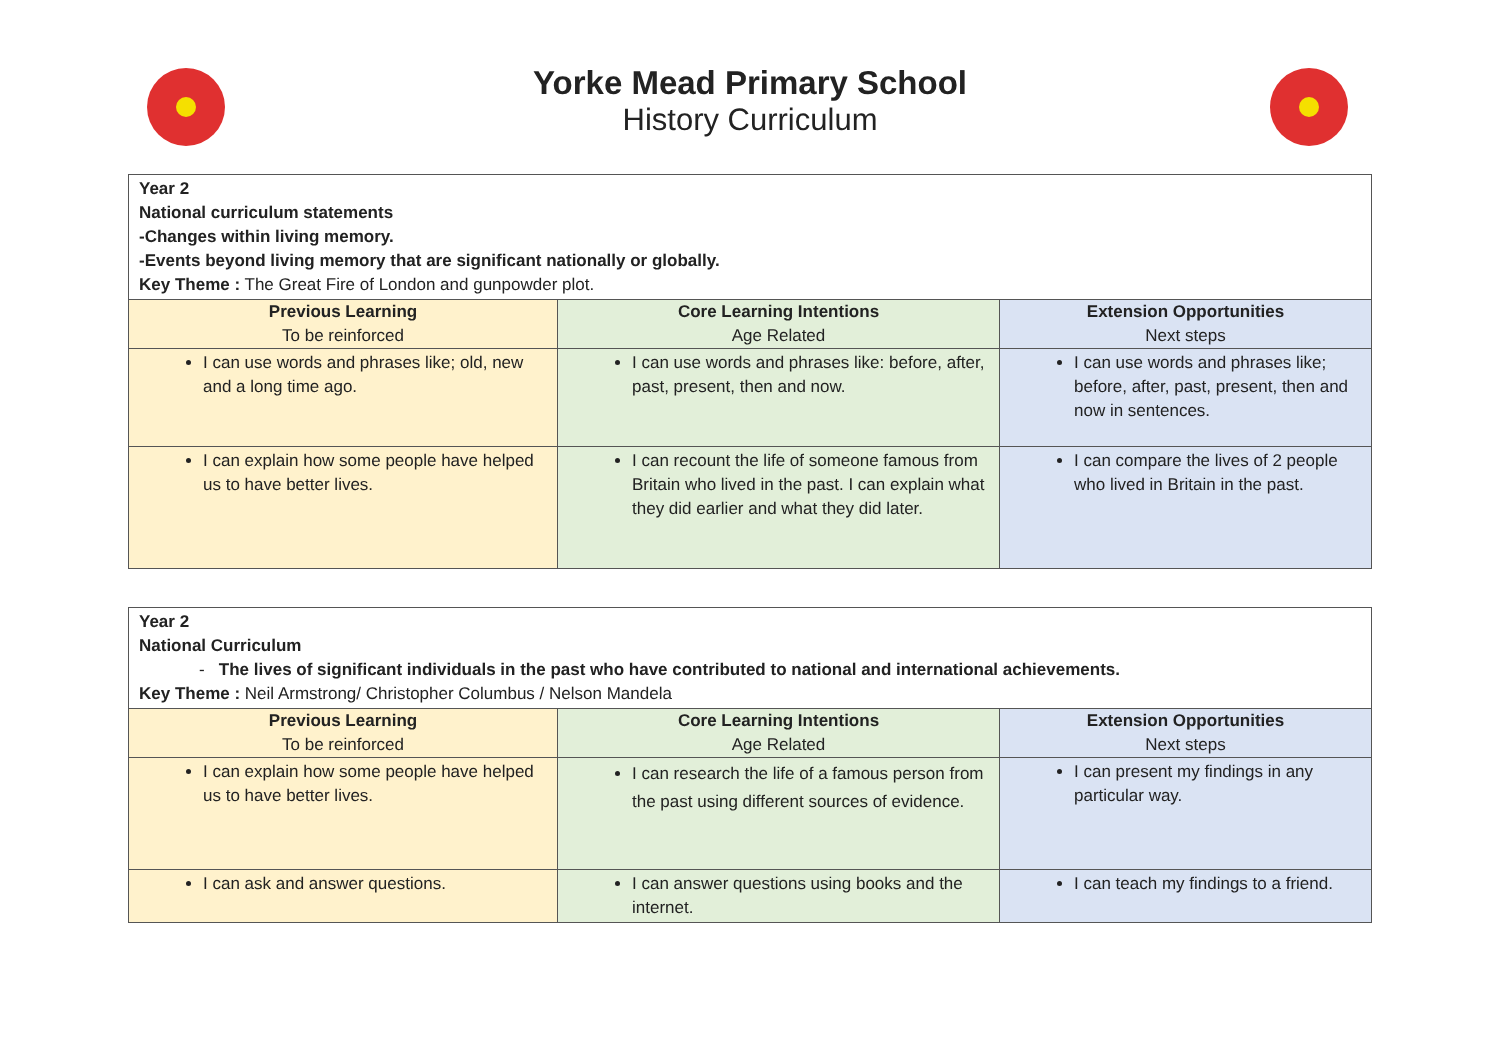Yorke Mead Primary School
History Curriculum
| Year 2 National curriculum statements -Changes within living memory. -Events beyond living memory that are significant nationally or globally. Key Theme : The Great Fire of London and gunpowder plot. | | |
| Previous Learning To be reinforced | Core Learning Intentions Age Related | Extension Opportunities Next steps |
| I can use words and phrases like; old, new and a long time ago. | I can use words and phrases like: before, after, past, present, then and now. | I can use words and phrases like; before, after, past, present, then and now in sentences. |
| I can explain how some people have helped us to have better lives. | I can recount the life of someone famous from Britain who lived in the past. I can explain what they did earlier and what they did later. | I can compare the lives of 2 people who lived in Britain in the past. |
| Year 2 National Curriculum - The lives of significant individuals in the past who have contributed to national and international achievements. Key Theme : Neil Armstrong/ Christopher Columbus / Nelson Mandela | | |
| Previous Learning To be reinforced | Core Learning Intentions Age Related | Extension Opportunities Next steps |
| I can explain how some people have helped us to have better lives. | I can research the life of a famous person from the past using different sources of evidence. | I can present my findings in any particular way. |
| I can ask and answer questions. | I can answer questions using books and the internet. | I can teach my findings to a friend. |